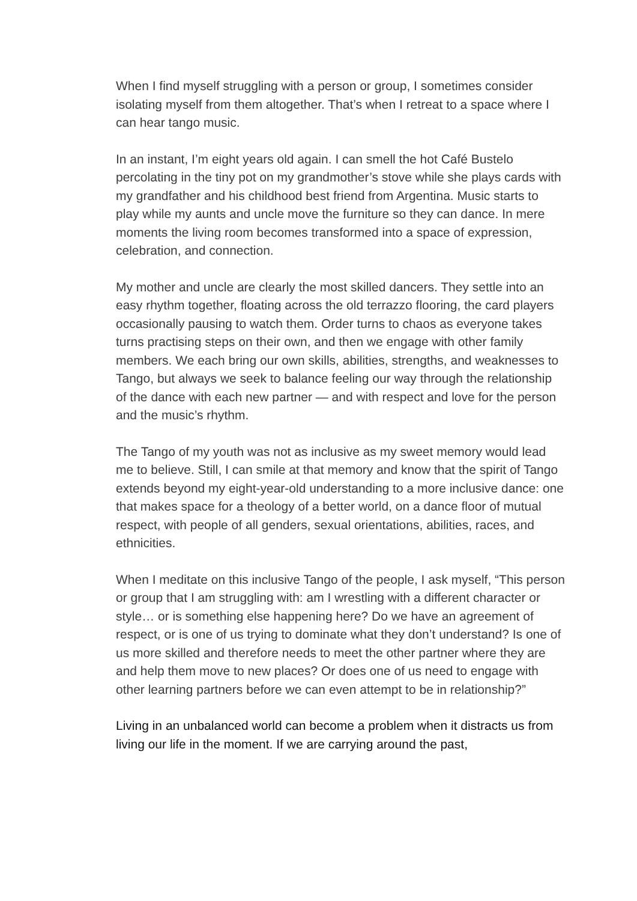When I find myself struggling with a person or group, I sometimes consider isolating myself from them altogether. That’s when I retreat to a space where I can hear tango music.
In an instant, I’m eight years old again. I can smell the hot Café Bustelo percolating in the tiny pot on my grandmother’s stove while she plays cards with my grandfather and his childhood best friend from Argentina. Music starts to play while my aunts and uncle move the furniture so they can dance. In mere moments the living room becomes transformed into a space of expression, celebration, and connection.
My mother and uncle are clearly the most skilled dancers. They settle into an easy rhythm together, floating across the old terrazzo flooring, the card players occasionally pausing to watch them. Order turns to chaos as everyone takes turns practising steps on their own, and then we engage with other family members. We each bring our own skills, abilities, strengths, and weaknesses to Tango, but always we seek to balance feeling our way through the relationship of the dance with each new partner — and with respect and love for the person and the music’s rhythm.
The Tango of my youth was not as inclusive as my sweet memory would lead me to believe. Still, I can smile at that memory and know that the spirit of Tango extends beyond my eight-year-old understanding to a more inclusive dance: one that makes space for a theology of a better world, on a dance floor of mutual respect, with people of all genders, sexual orientations, abilities, races, and ethnicities.
When I meditate on this inclusive Tango of the people, I ask myself, “This person or group that I am struggling with: am I wrestling with a different character or style… or is something else happening here? Do we have an agreement of respect, or is one of us trying to dominate what they don’t understand? Is one of us more skilled and therefore needs to meet the other partner where they are and help them move to new places? Or does one of us need to engage with other learning partners before we can even attempt to be in relationship?”
Living in an unbalanced world can become a problem when it distracts us from living our life in the moment. If we are carrying around the past,